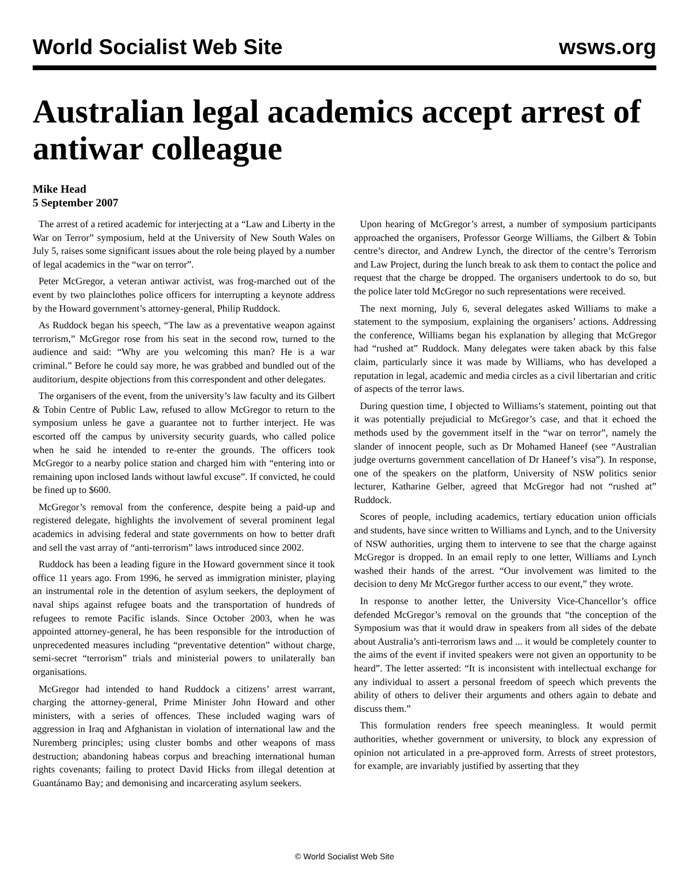World Socialist Web Site wsws.org
Australian legal academics accept arrest of antiwar colleague
Mike Head
5 September 2007
The arrest of a retired academic for interjecting at a “Law and Liberty in the War on Terror” symposium, held at the University of New South Wales on July 5, raises some significant issues about the role being played by a number of legal academics in the “war on terror”.
Peter McGregor, a veteran antiwar activist, was frog-marched out of the event by two plainclothes police officers for interrupting a keynote address by the Howard government’s attorney-general, Philip Ruddock.
As Ruddock began his speech, “The law as a preventative weapon against terrorism,” McGregor rose from his seat in the second row, turned to the audience and said: “Why are you welcoming this man? He is a war criminal.” Before he could say more, he was grabbed and bundled out of the auditorium, despite objections from this correspondent and other delegates.
The organisers of the event, from the university’s law faculty and its Gilbert & Tobin Centre of Public Law, refused to allow McGregor to return to the symposium unless he gave a guarantee not to further interject. He was escorted off the campus by university security guards, who called police when he said he intended to re-enter the grounds. The officers took McGregor to a nearby police station and charged him with “entering into or remaining upon inclosed lands without lawful excuse”. If convicted, he could be fined up to $600.
McGregor’s removal from the conference, despite being a paid-up and registered delegate, highlights the involvement of several prominent legal academics in advising federal and state governments on how to better draft and sell the vast array of “anti-terrorism” laws introduced since 2002.
Ruddock has been a leading figure in the Howard government since it took office 11 years ago. From 1996, he served as immigration minister, playing an instrumental role in the detention of asylum seekers, the deployment of naval ships against refugee boats and the transportation of hundreds of refugees to remote Pacific islands. Since October 2003, when he was appointed attorney-general, he has been responsible for the introduction of unprecedented measures including “preventative detention” without charge, semi-secret “terrorism” trials and ministerial powers to unilaterally ban organisations.
McGregor had intended to hand Ruddock a citizens’ arrest warrant, charging the attorney-general, Prime Minister John Howard and other ministers, with a series of offences. These included waging wars of aggression in Iraq and Afghanistan in violation of international law and the Nuremberg principles; using cluster bombs and other weapons of mass destruction; abandoning habeas corpus and breaching international human rights covenants; failing to protect David Hicks from illegal detention at Guantánamo Bay; and demonising and incarcerating asylum seekers.
Upon hearing of McGregor’s arrest, a number of symposium participants approached the organisers, Professor George Williams, the Gilbert & Tobin centre’s director, and Andrew Lynch, the director of the centre’s Terrorism and Law Project, during the lunch break to ask them to contact the police and request that the charge be dropped. The organisers undertook to do so, but the police later told McGregor no such representations were received.
The next morning, July 6, several delegates asked Williams to make a statement to the symposium, explaining the organisers’ actions. Addressing the conference, Williams began his explanation by alleging that McGregor had “rushed at” Ruddock. Many delegates were taken aback by this false claim, particularly since it was made by Williams, who has developed a reputation in legal, academic and media circles as a civil libertarian and critic of aspects of the terror laws.
During question time, I objected to Williams’s statement, pointing out that it was potentially prejudicial to McGregor’s case, and that it echoed the methods used by the government itself in the “war on terror”, namely the slander of innocent people, such as Dr Mohamed Haneef (see “Australian judge overturns government cancellation of Dr Haneef’s visa”). In response, one of the speakers on the platform, University of NSW politics senior lecturer, Katharine Gelber, agreed that McGregor had not “rushed at” Ruddock.
Scores of people, including academics, tertiary education union officials and students, have since written to Williams and Lynch, and to the University of NSW authorities, urging them to intervene to see that the charge against McGregor is dropped. In an email reply to one letter, Williams and Lynch washed their hands of the arrest. “Our involvement was limited to the decision to deny Mr McGregor further access to our event,” they wrote.
In response to another letter, the University Vice-Chancellor’s office defended McGregor’s removal on the grounds that “the conception of the Symposium was that it would draw in speakers from all sides of the debate about Australia’s anti-terrorism laws and ... it would be completely counter to the aims of the event if invited speakers were not given an opportunity to be heard”. The letter asserted: “It is inconsistent with intellectual exchange for any individual to assert a personal freedom of speech which prevents the ability of others to deliver their arguments and others again to debate and discuss them.”
This formulation renders free speech meaningless. It would permit authorities, whether government or university, to block any expression of opinion not articulated in a pre-approved form. Arrests of street protestors, for example, are invariably justified by asserting that they
© World Socialist Web Site